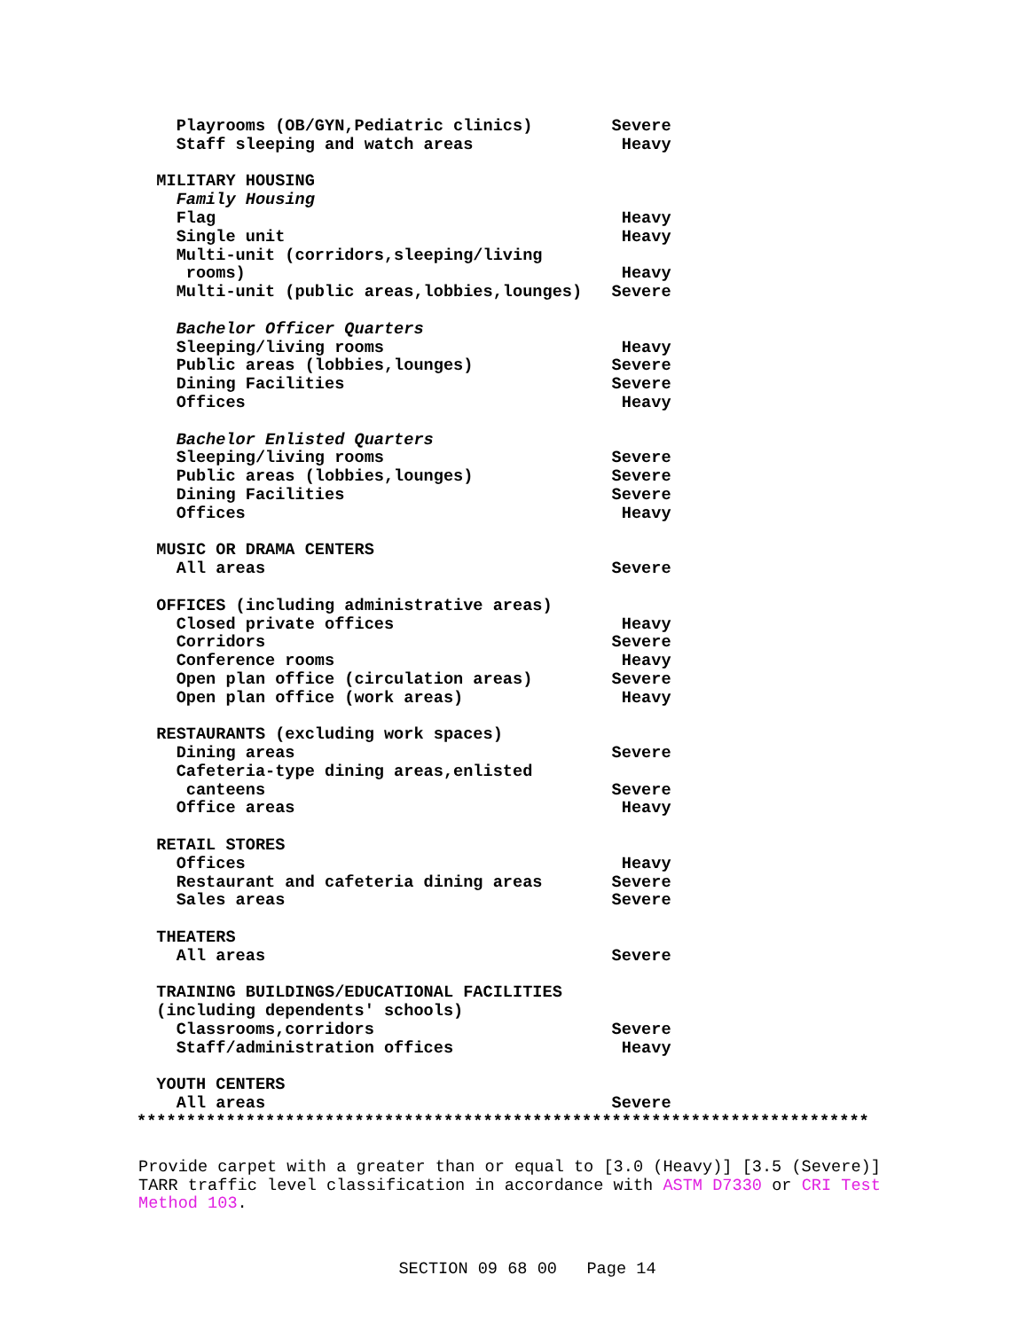Playrooms (OB/GYN,Pediatric clinics)        Severe
    Staff sleeping and watch areas               Heavy

  MILITARY HOUSING
    Family Housing
    Flag                                         Heavy
    Single unit                                  Heavy
    Multi-unit (corridors,sleeping/living
     rooms)                                      Heavy
    Multi-unit (public areas,lobbies,lounges)   Severe

    Bachelor Officer Quarters
    Sleeping/living rooms                        Heavy
    Public areas (lobbies,lounges)              Severe
    Dining Facilities                           Severe
    Offices                                      Heavy

    Bachelor Enlisted Quarters
    Sleeping/living rooms                       Severe
    Public areas (lobbies,lounges)              Severe
    Dining Facilities                           Severe
    Offices                                      Heavy

  MUSIC OR DRAMA CENTERS
    All areas                                   Severe

  OFFICES (including administrative areas)
    Closed private offices                       Heavy
    Corridors                                   Severe
    Conference rooms                             Heavy
    Open plan office (circulation areas)        Severe
    Open plan office (work areas)                Heavy

  RESTAURANTS (excluding work spaces)
    Dining areas                                Severe
    Cafeteria-type dining areas,enlisted
     canteens                                   Severe
    Office areas                                 Heavy

  RETAIL STORES
    Offices                                      Heavy
    Restaurant and cafeteria dining areas       Severe
    Sales areas                                 Severe

  THEATERS
    All areas                                   Severe

  TRAINING BUILDINGS/EDUCATIONAL FACILITIES
  (including dependents' schools)
    Classrooms,corridors                        Severe
    Staff/administration offices                 Heavy

  YOUTH CENTERS
    All areas                                   Severe
**************************************************************************
Provide carpet with a greater than or equal to [3.0 (Heavy)] [3.5 (Severe)] TARR traffic level classification in accordance with ASTM D7330 or CRI Test Method 103.
SECTION 09 68 00 Page 14